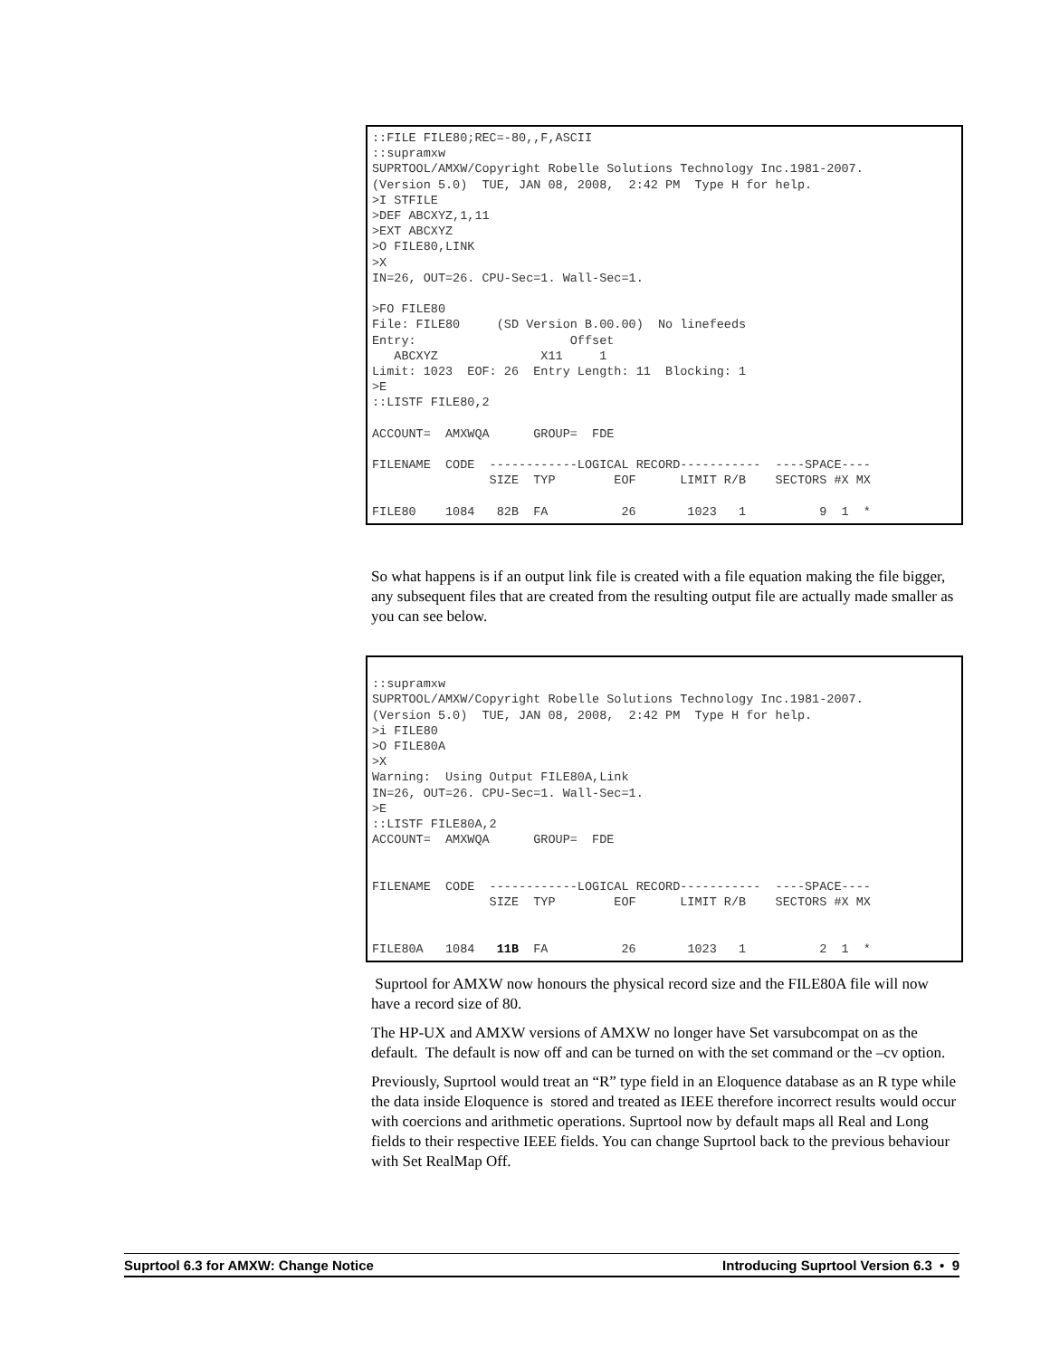::FILE FILE80;REC=-80,,F,ASCII ::supramxw SUPRTOOL/AMXW/Copyright Robelle Solutions Technology Inc.1981-2007. (Version 5.0) TUE, JAN 08, 2008, 2:42 PM Type H for help. >I STFILE >DEF ABCXYZ,1,11 >EXT ABCXYZ >O FILE80,LINK >X IN=26, OUT=26. CPU-Sec=1. Wall-Sec=1. >FO FILE80 File: FILE80 (SD Version B.00.00) No linefeeds Entry: Offset ABCXYZ X11 1 Limit: 1023 EOF: 26 Entry Length: 11 Blocking: 1 >E ::LISTF FILE80,2 ACCOUNT= AMXWQA GROUP= FDE FILENAME CODE ------------LOGICAL RECORD----------- ----SPACE---- SIZE TYP EOF LIMIT R/B SECTORS #X MX FILE80 1084 82B FA 26 1023 1 9 1 *
So what happens is if an output link file is created with a file equation making the file bigger, any subsequent files that are created from the resulting output file are actually made smaller as you can see below.
::supramxw SUPRTOOL/AMXW/Copyright Robelle Solutions Technology Inc.1981-2007. (Version 5.0) TUE, JAN 08, 2008, 2:42 PM Type H for help. >i FILE80 >O FILE80A >X Warning: Using Output FILE80A,Link IN=26, OUT=26. CPU-Sec=1. Wall-Sec=1. >E ::LISTF FILE80A,2 ACCOUNT= AMXWQA GROUP= FDE FILENAME CODE ------------LOGICAL RECORD----------- ----SPACE---- SIZE TYP EOF LIMIT R/B SECTORS #X MX FILE80A 1084 11B FA 26 1023 1 2 1 *
Suprtool for AMXW now honours the physical record size and the FILE80A file will now have a record size of 80.
The HP-UX and AMXW versions of AMXW no longer have Set varsubcompat on as the default. The default is now off and can be turned on with the set command or the –cv option.
Previously, Suprtool would treat an “R” type field in an Eloquence database as an R type while the data inside Eloquence is stored and treated as IEEE therefore incorrect results would occur with coercions and arithmetic operations. Suprtool now by default maps all Real and Long fields to their respective IEEE fields. You can change Suprtool back to the previous behaviour with Set RealMap Off.
Suprtool 6.3 for AMXW: Change Notice Introducing Suprtool Version 6.3 • 9